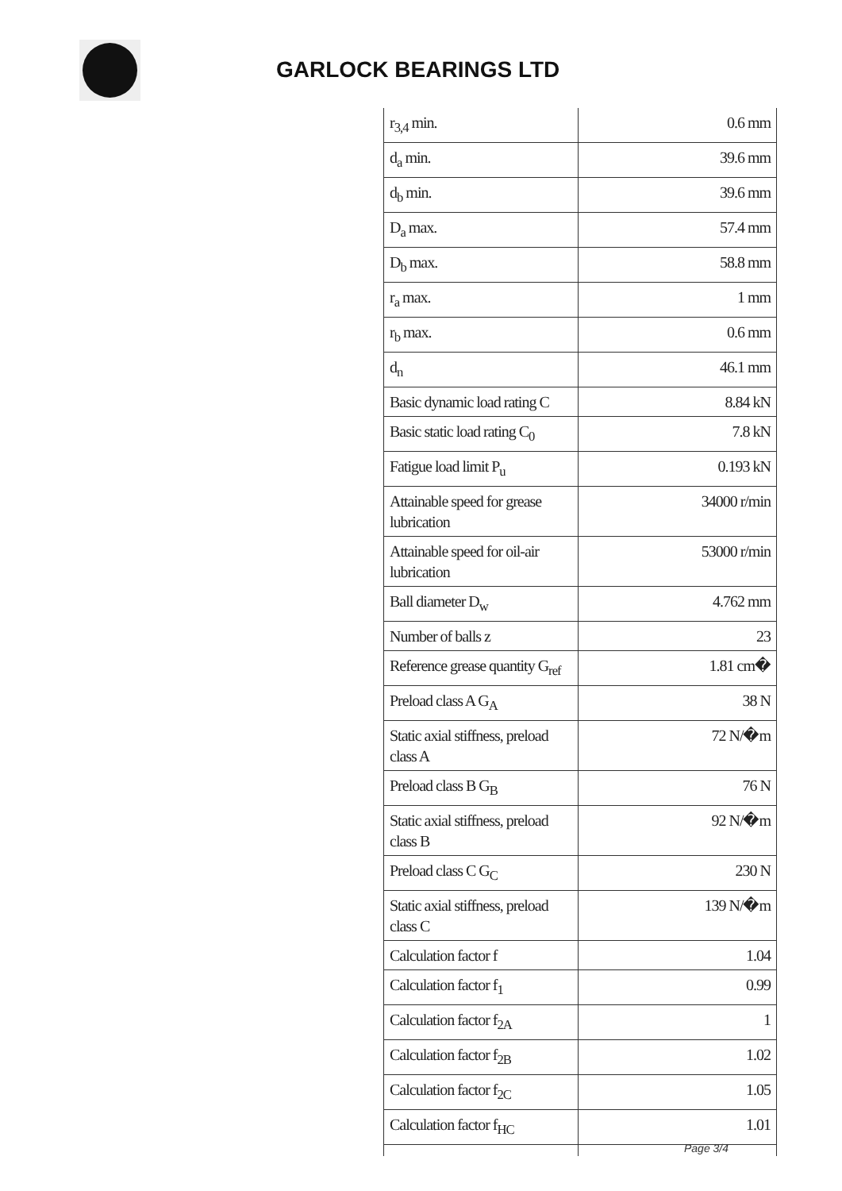GARLOCK BEARINGS LTD
| r<sub>3,4</sub> min. | 0.6 mm |
| d<sub>a</sub> min. | 39.6 mm |
| d<sub>b</sub> min. | 39.6 mm |
| D<sub>a</sub> max. | 57.4 mm |
| D<sub>b</sub> max. | 58.8 mm |
| r<sub>a</sub> max. | 1 mm |
| r<sub>b</sub> max. | 0.6 mm |
| d<sub>n</sub> | 46.1 mm |
| Basic dynamic load rating C | 8.84 kN |
| Basic static load rating C<sub>0</sub> | 7.8 kN |
| Fatigue load limit P<sub>u</sub> | 0.193 kN |
| Attainable speed for grease lubrication | 34000 r/min |
| Attainable speed for oil-air lubrication | 53000 r/min |
| Ball diameter D<sub>w</sub> | 4.762 mm |
| Number of balls z | 23 |
| Reference grease quantity G<sub>ref</sub> | 1.81 cm� |
| Preload class A G<sub>A</sub> | 38 N |
| Static axial stiffness, preload class A | 72 N/�m |
| Preload class B G<sub>B</sub> | 76 N |
| Static axial stiffness, preload class B | 92 N/�m |
| Preload class C G<sub>C</sub> | 230 N |
| Static axial stiffness, preload class C | 139 N/�m |
| Calculation factor f | 1.04 |
| Calculation factor f<sub>1</sub> | 0.99 |
| Calculation factor f<sub>2A</sub> | 1 |
| Calculation factor f<sub>2B</sub> | 1.02 |
| Calculation factor f<sub>2C</sub> | 1.05 |
| Calculation factor f<sub>HC</sub> | 1.01 |
Page 3/4